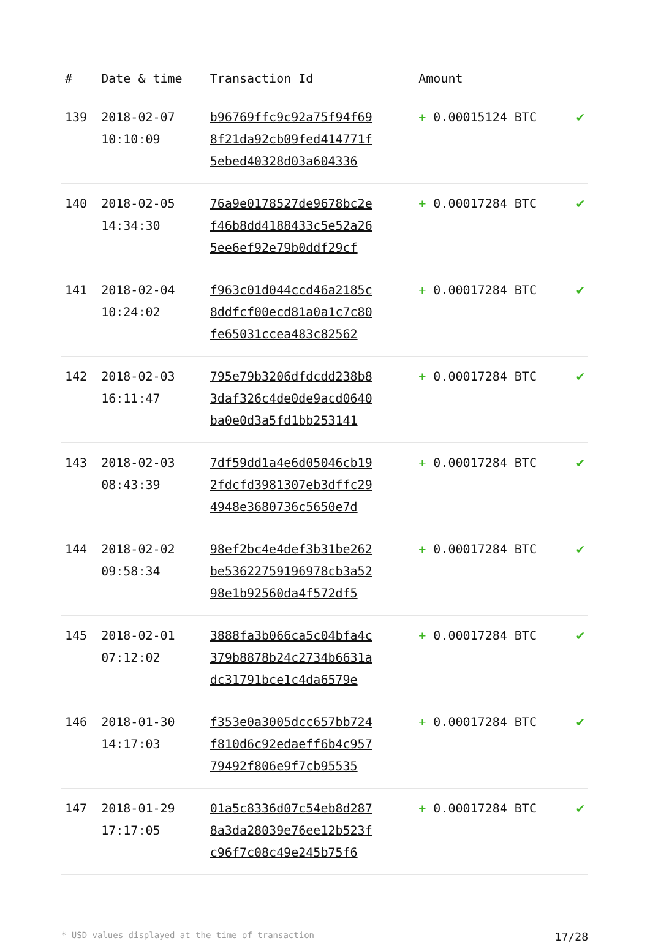| # | Date & time | Transaction Id | Amount | |
| --- | --- | --- | --- | --- |
| 139 | 2018-02-07 10:10:09 | b96769ffc9c92a75f94f69 8f21da92cb09fed414771f 5ebed40328d03a604336 | + 0.00015124 BTC | ✔ |
| 140 | 2018-02-05 14:34:30 | 76a9e0178527de9678bc2e f46b8dd4188433c5e52a26 5ee6ef92e79b0ddf29cf | + 0.00017284 BTC | ✔ |
| 141 | 2018-02-04 10:24:02 | f963c01d044ccd46a2185c 8ddfcf00ecd81a0a1c7c80 fe65031ccea483c82562 | + 0.00017284 BTC | ✔ |
| 142 | 2018-02-03 16:11:47 | 795e79b3206dfdcdd238b8 3daf326c4de0de9acd0640 ba0e0d3a5fd1bb253141 | + 0.00017284 BTC | ✔ |
| 143 | 2018-02-03 08:43:39 | 7df59dd1a4e6d05046cb19 2fdcfd3981307eb3dffc29 4948e3680736c5650e7d | + 0.00017284 BTC | ✔ |
| 144 | 2018-02-02 09:58:34 | 98ef2bc4e4def3b31be262 be53622759196978cb3a52 98e1b92560da4f572df5 | + 0.00017284 BTC | ✔ |
| 145 | 2018-02-01 07:12:02 | 3888fa3b066ca5c04bfa4c 379b8878b24c2734b6631a dc31791bce1c4da6579e | + 0.00017284 BTC | ✔ |
| 146 | 2018-01-30 14:17:03 | f353e0a3005dcc657bb724 f810d6c92edaeff6b4c957 79492f806e9f7cb95535 | + 0.00017284 BTC | ✔ |
| 147 | 2018-01-29 17:17:05 | 01a5c8336d07c54eb8d287 8a3da28039e76ee12b523f c96f7c08c49e245b75f6 | + 0.00017284 BTC | ✔ |
* USD values displayed at the time of transaction 17/28